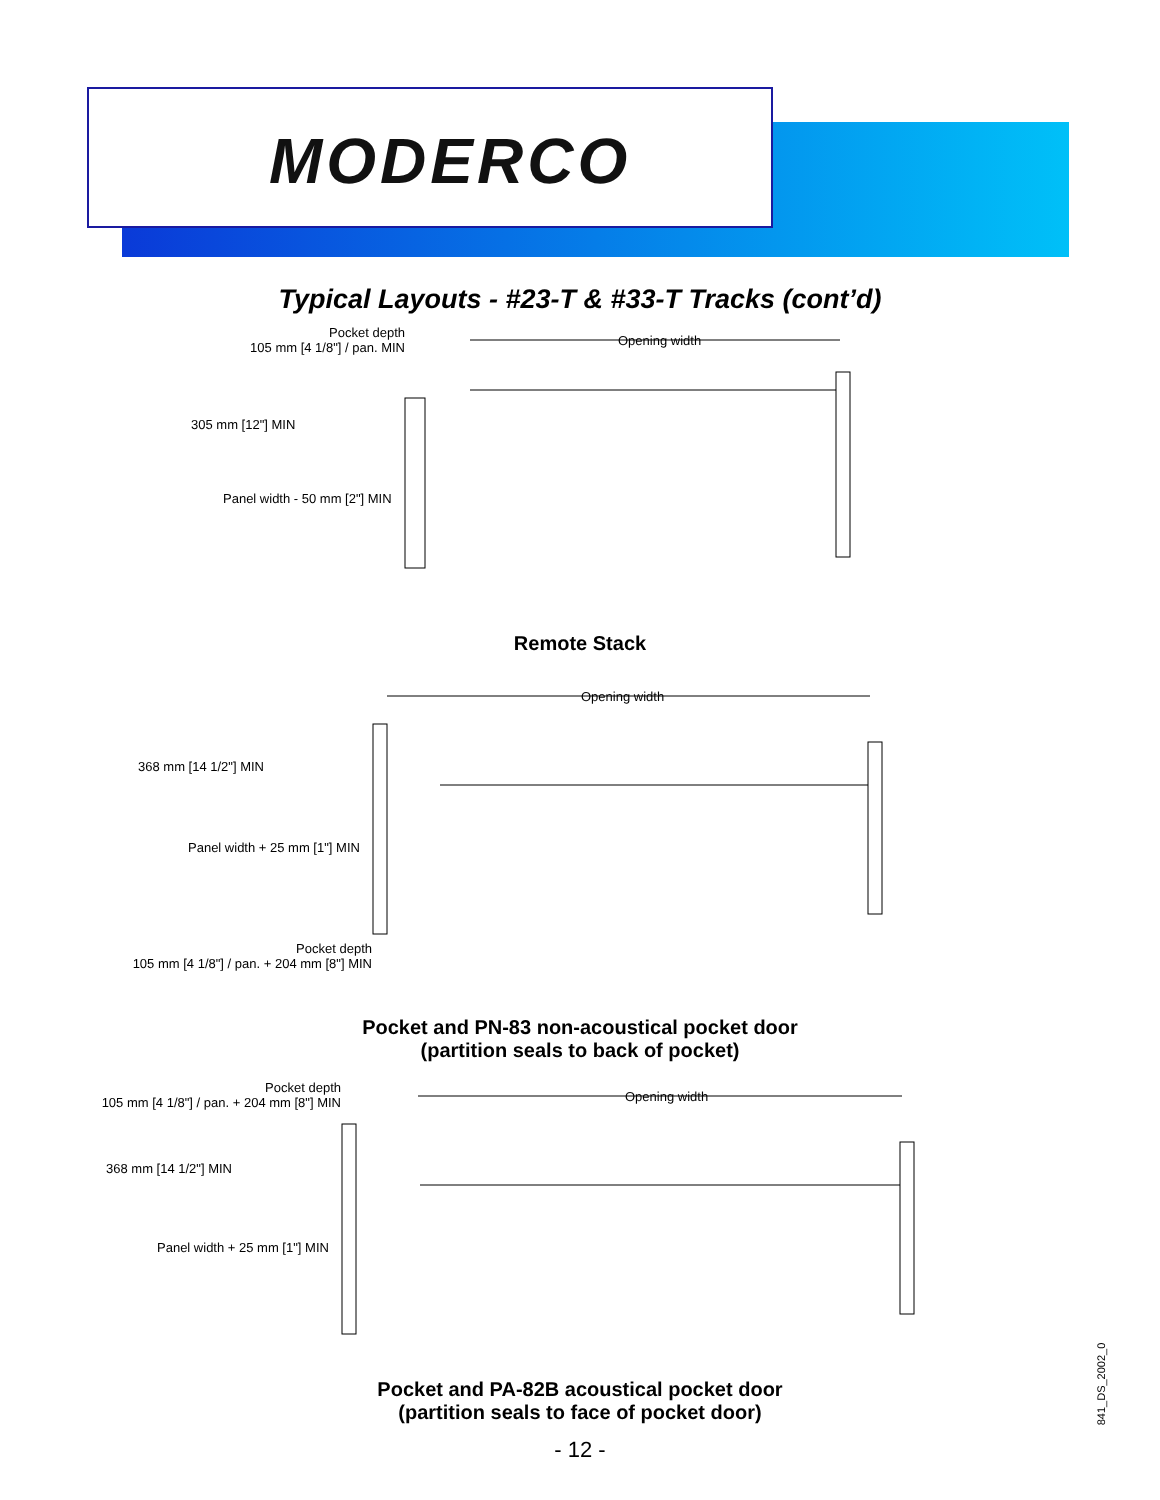MODERCO
Typical Layouts - #23-T & #33-T Tracks (cont’d)
Pocket depth
105 mm [4 1/8"] / pan. MIN
Opening width
305 mm [12"] MIN
Panel width - 50 mm [2"] MIN
Remote Stack
Opening width
368 mm [14 1/2"] MIN
Panel width + 25 mm [1"] MIN
Pocket depth
105 mm [4 1/8"] / pan. + 204 mm [8"] MIN
Pocket and PN-83 non-acoustical pocket door
(partition seals to back of pocket)
Pocket depth
105 mm [4 1/8"] / pan. + 204 mm [8"] MIN
Opening width
368 mm [14 1/2"] MIN
Panel width + 25 mm [1"] MIN
Pocket and PA-82B acoustical pocket door
(partition seals to face of pocket door)
- 12 -
841_DS_2002_0